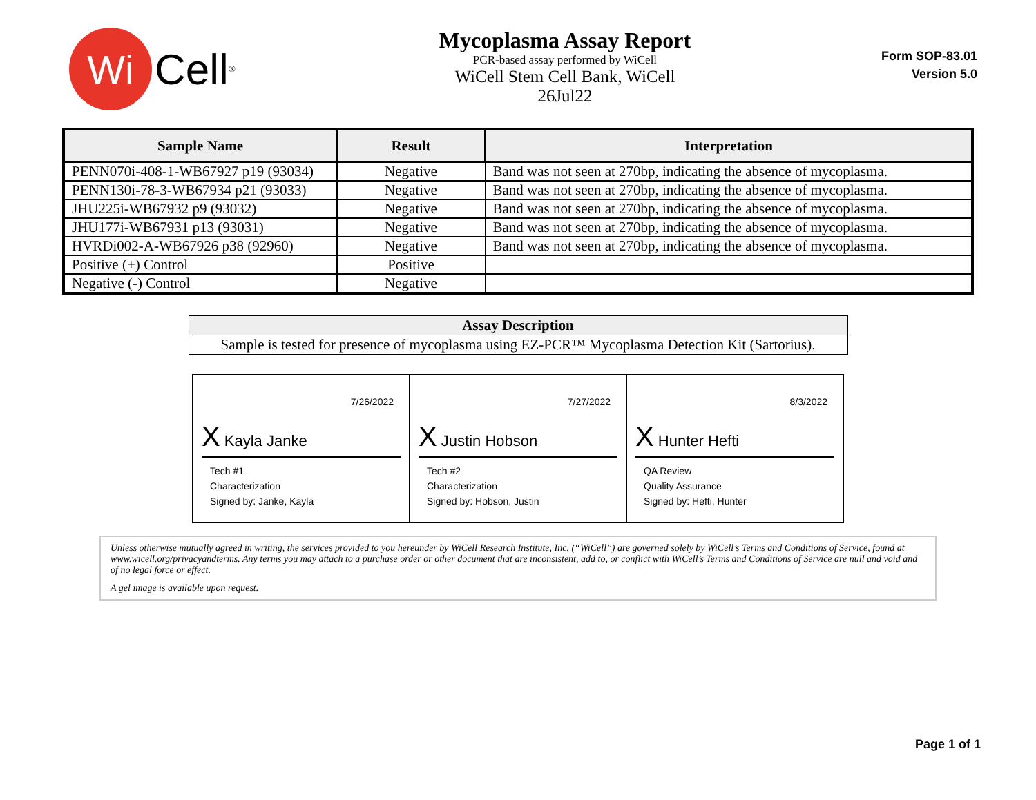Wi
Cell<sup>®</sup>
Mycoplasma Assay Report
PCR-based assay performed by WiCell
WiCell Stem Cell Bank, WiCell
26Jul22
Form SOP-83.01
Version 5.0
| Sample Name | Result | Interpretation |
| --- | --- | --- |
| PENN070i-408-1-WB67927 p19 (93034) | Negative | Band was not seen at 270bp, indicating the absence of mycoplasma. |
| PENN130i-78-3-WB67934 p21 (93033) | Negative | Band was not seen at 270bp, indicating the absence of mycoplasma. |
| JHU225i-WB67932 p9 (93032) | Negative | Band was not seen at 270bp, indicating the absence of mycoplasma. |
| JHU177i-WB67931 p13 (93031) | Negative | Band was not seen at 270bp, indicating the absence of mycoplasma. |
| HVRDi002-A-WB67926 p38 (92960) | Negative | Band was not seen at 270bp, indicating the absence of mycoplasma. |
| Positive (+) Control | Positive | |
| Negative (-) Control | Negative | |
| Assay Description |
| --- |
| Sample is tested for presence of mycoplasma using EZ-PCR™ Mycoplasma Detection Kit (Sartorius). |
7/26/2022
X Kayla Janke
Tech #1
Characterization
Signed by: Janke, Kayla
7/27/2022
X Justin Hobson
Tech #2
Characterization
Signed by: Hobson, Justin
8/3/2022
X Hunter Hefti
QA Review
Quality Assurance
Signed by: Hefti, Hunter
Unless otherwise mutually agreed in writing, the services provided to you hereunder by WiCell Research Institute, Inc. (“WiCell”) are governed solely by WiCell’s Terms and Conditions of Service, found at www.wicell.org/privacyandterms. Any terms you may attach to a purchase order or other document that are inconsistent, add to, or conflict with WiCell’s Terms and Conditions of Service are null and void and of no legal force or effect.
A gel image is available upon request.
Page 1 of 1